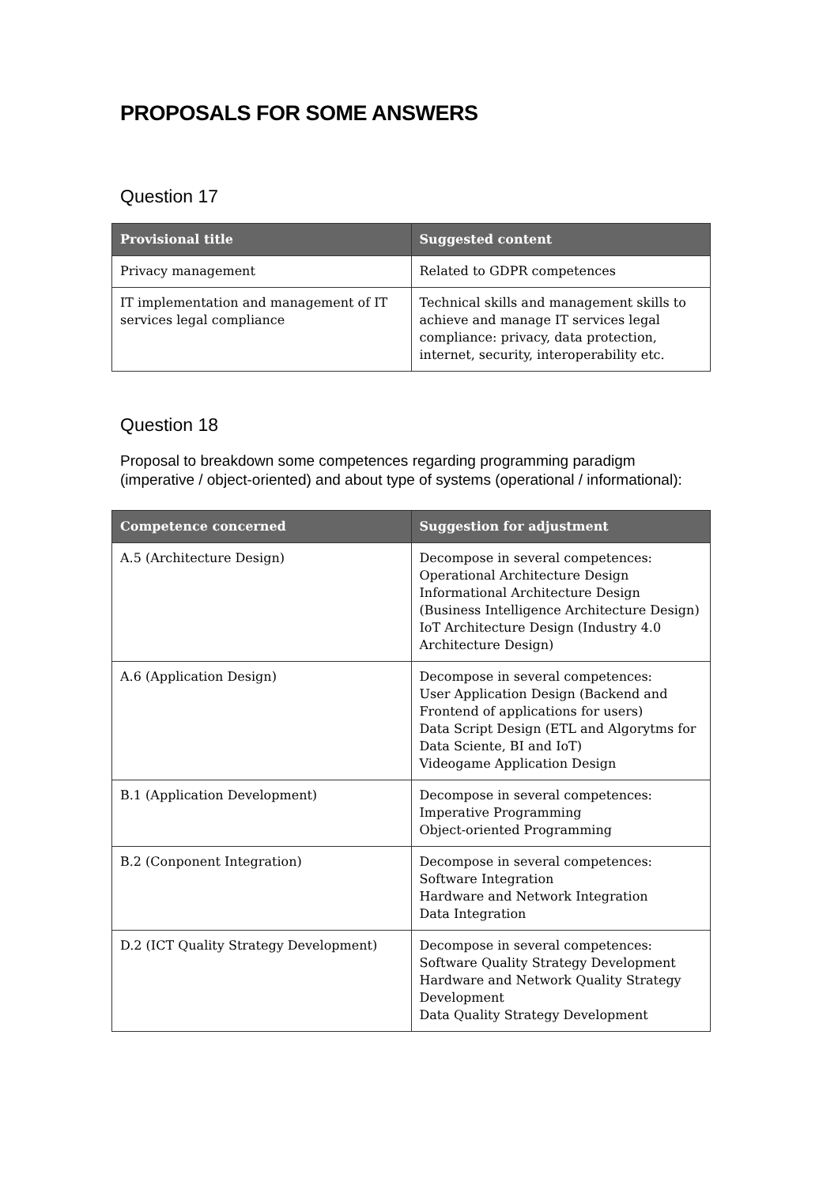PROPOSALS FOR SOME ANSWERS
Question 17
| Provisional title | Suggested content |
| --- | --- |
| Privacy management | Related to GDPR competences |
| IT implementation and management of IT services legal compliance | Technical skills and management skills to achieve and manage IT services legal compliance: privacy, data protection, internet, security, interoperability etc. |
Question 18
Proposal to breakdown some competences regarding programming paradigm (imperative / object-oriented) and about type of systems (operational / informational):
| Competence concerned | Suggestion for adjustment |
| --- | --- |
| A.5 (Architecture Design) | Decompose in several competences: Operational Architecture Design Informational Architecture Design (Business Intelligence Architecture Design) IoT Architecture Design (Industry 4.0 Architecture Design) |
| A.6 (Application Design) | Decompose in several competences: User Application Design (Backend and Frontend of applications for users) Data Script Design (ETL and Algorytms for Data Sciente, BI and IoT) Videogame Application Design |
| B.1 (Application Development) | Decompose in several competences: Imperative Programming Object-oriented Programming |
| B.2 (Conponent Integration) | Decompose in several competences: Software Integration Hardware and Network Integration Data Integration |
| D.2 (ICT Quality Strategy Development) | Decompose in several competences: Software Quality Strategy Development Hardware and Network Quality Strategy Development Data Quality Strategy Development |